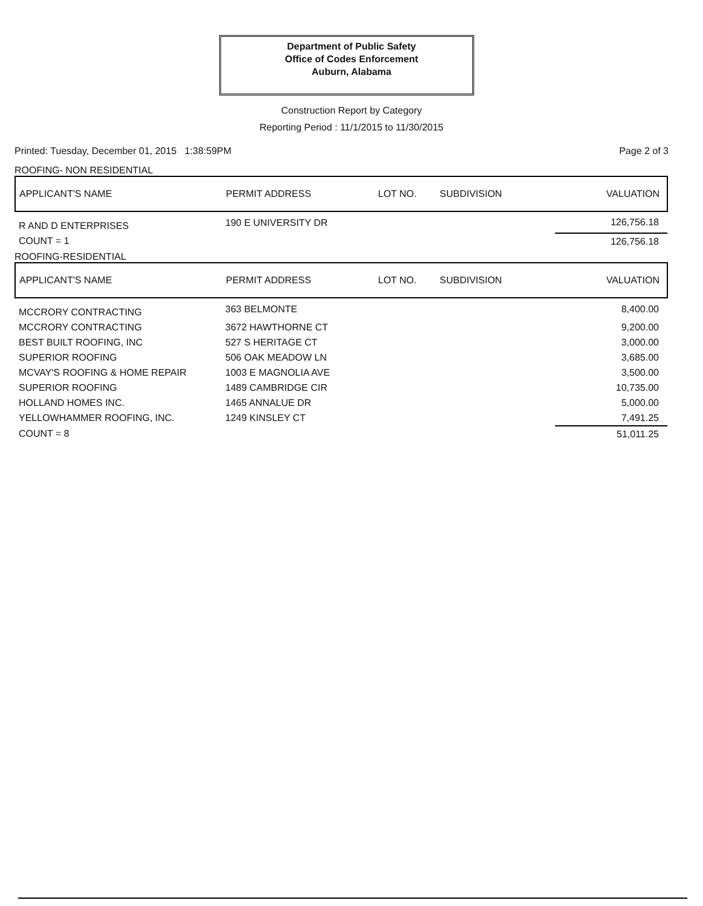Department of Public Safety
Office of Codes Enforcement
Auburn, Alabama
Construction Report by Category
Reporting Period : 11/1/2015 to 11/30/2015
Printed: Tuesday, December 01, 2015 1:38:59PM Page 2 of 3
ROOFING- NON RESIDENTIAL
| APPLICANT'S NAME | PERMIT ADDRESS | LOT NO. | SUBDIVISION | VALUATION |
| --- | --- | --- | --- | --- |
| R AND D ENTERPRISES | 190 E UNIVERSITY DR | | | 126,756.18 |
| COUNT = 1 | | | | 126,756.18 |
ROOFING-RESIDENTIAL
| APPLICANT'S NAME | PERMIT ADDRESS | LOT NO. | SUBDIVISION | VALUATION |
| --- | --- | --- | --- | --- |
| MCCRORY CONTRACTING | 363 BELMONTE | | | 8,400.00 |
| MCCRORY CONTRACTING | 3672 HAWTHORNE CT | | | 9,200.00 |
| BEST BUILT ROOFING, INC | 527 S HERITAGE CT | | | 3,000.00 |
| SUPERIOR ROOFING | 506 OAK MEADOW LN | | | 3,685.00 |
| MCVAY'S ROOFING & HOME REPAIR | 1003 E MAGNOLIA AVE | | | 3,500.00 |
| SUPERIOR ROOFING | 1489 CAMBRIDGE CIR | | | 10,735.00 |
| HOLLAND HOMES INC. | 1465 ANNALUE DR | | | 5,000.00 |
| YELLOWHAMMER ROOFING, INC. | 1249 KINSLEY CT | | | 7,491.25 |
| COUNT = 8 | | | | 51,011.25 |